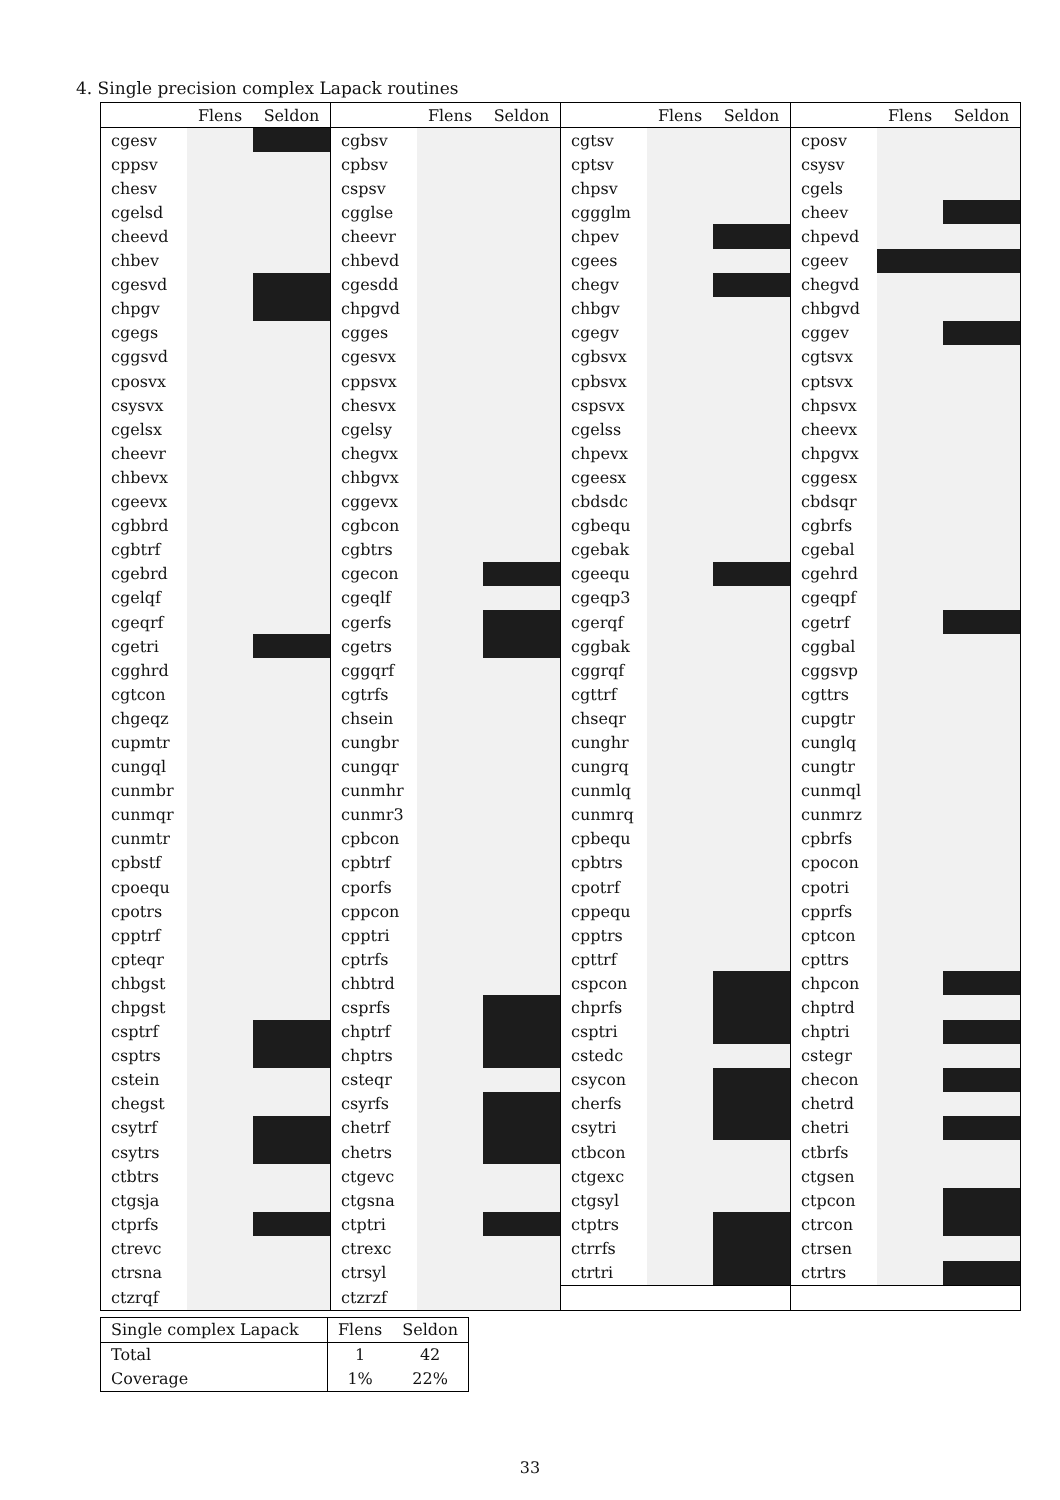4. Single precision complex Lapack routines
| | Flens | Seldon | | Flens | Seldon | | Flens | Seldon | | Flens | Seldon |
| --- | --- | --- | --- | --- | --- | --- | --- | --- | --- | --- | --- |
| cgesv | | | cgbsv | | | cgtsv | | | cposv | | |
| cppsv | | | cpbsv | | | cptsv | | | csysv | | |
| chesv | | | cspsv | | | chpsv | | | cgels | | |
| cgelsd | | | cgglse | | | cggglm | | | cheev | | |
| cheevd | | | cheevr | | | chpev | | | chpevd | | |
| chbev | | | chbevd | | | cgees | | | cgeev | | |
| cgesvd | | | cgesdd | | | chegv | | | chegvd | | |
| chpgv | | | chpgvd | | | chbgv | | | chbgvd | | |
| cgegs | | | cgges | | | cgegv | | | cggev | | |
| cggsvd | | | cgesvx | | | cgbsvx | | | cgtsvx | | |
| cposvx | | | cppsvx | | | cpbsvx | | | cptsvx | | |
| csysvx | | | chesvx | | | cspsvx | | | chpsvx | | |
| cgelsx | | | cgelsy | | | cgelss | | | cheevx | | |
| cheevr | | | chegvx | | | chpevx | | | chpgvx | | |
| chbevx | | | chbgvx | | | cgeesx | | | cggesx | | |
| cgeevx | | | cggevx | | | cbdsdc | | | cbdsqr | | |
| cgbbrd | | | cgbcon | | | cgbequ | | | cgbrfs | | |
| cgbtrf | | | cgbtrs | | | cgebak | | | cgebal | | |
| cgebrd | | | cgecon | | | cgeequ | | | cgehrd | | |
| cgelqf | | | cgeqlf | | | cgeqp3 | | | cgeqpf | | |
| cgeqrf | | | cgerfs | | | cgerqf | | | cgetrf | | |
| cgetri | | | cgetrs | | | cggbak | | | cggbal | | |
| cgghrd | | | cggqrf | | | cggrqf | | | cggsvp | | |
| cgtcon | | | cgtrfs | | | cgttrf | | | cgttrs | | |
| chgeqz | | | chsein | | | chseqr | | | cupgtr | | |
| cupmtr | | | cungbr | | | cunghr | | | cunglq | | |
| cungql | | | cungqr | | | cungrq | | | cungtr | | |
| cunmbr | | | cunmhr | | | cunmlq | | | cunmql | | |
| cunmqr | | | cunmr3 | | | cunmrq | | | cunmrz | | |
| cunmtr | | | cpbcon | | | cpbequ | | | cpbrfs | | |
| cpbstf | | | cpbtrf | | | cpbtrs | | | cpocon | | |
| cpoequ | | | cporfs | | | cpotrf | | | cpotri | | |
| cpotrs | | | cppcon | | | cppequ | | | cpprfs | | |
| cpptrf | | | cpptri | | | cpptrs | | | cptcon | | |
| cpteqr | | | cptrfs | | | cpttrf | | | cpttrs | | |
| chbgst | | | chbtrd | | | cspcon | | | chpcon | | |
| chpgst | | | csprfs | | | chprfs | | | chptrd | | |
| csptrf | | | chptrf | | | csptri | | | chptri | | |
| csptrs | | | chptrs | | | cstedc | | | cstegr | | |
| cstein | | | csteqr | | | csycon | | | checon | | |
| chegst | | | csyrfs | | | cherfs | | | chetrd | | |
| csytrf | | | chetrf | | | csytri | | | chetri | | |
| csytrs | | | chetrs | | | ctbcon | | | ctbrfs | | |
| ctbtrs | | | ctgevc | | | ctgexc | | | ctgsen | | |
| ctgsja | | | ctgsna | | | ctgsyl | | | ctpcon | | |
| ctprfs | | | ctptri | | | ctptrs | | | ctrcon | | |
| ctrevc | | | ctrexc | | | ctrrfs | | | ctrsen | | |
| ctrsna | | | ctrsyl | | | ctrtri | | | ctrtrs | | |
| ctzrqf | | | ctzrzf | | | | | | | | |
| Single complex Lapack | Flens | Seldon |
| --- | --- | --- |
| Total | 1 | 42 |
| Coverage | 1% | 22% |
33